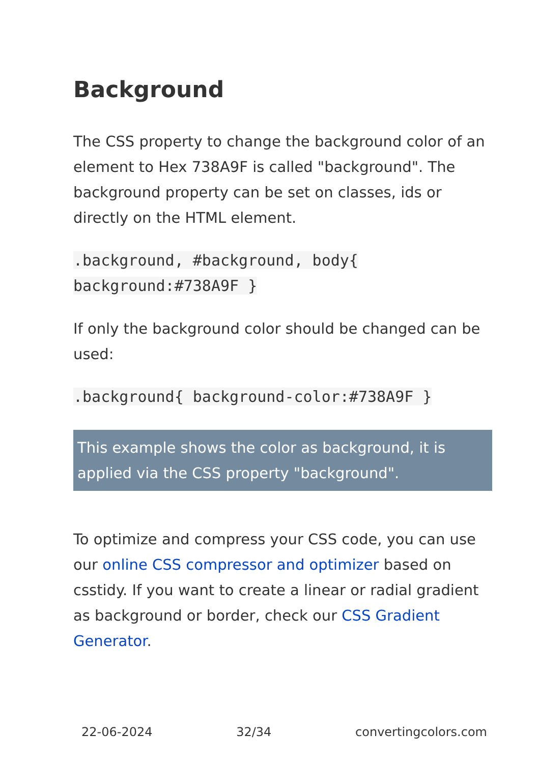Background
The CSS property to change the background color of an element to Hex 738A9F is called "background". The background property can be set on classes, ids or directly on the HTML element.
.background, #background, body{ background:#738A9F }
If only the background color should be changed can be used:
.background{ background-color:#738A9F }
This example shows the color as background, it is applied via the CSS property "background".
To optimize and compress your CSS code, you can use our online CSS compressor and optimizer based on csstidy. If you want to create a linear or radial gradient as background or border, check our CSS Gradient Generator.
22-06-2024 32/34 convertingcolors.com